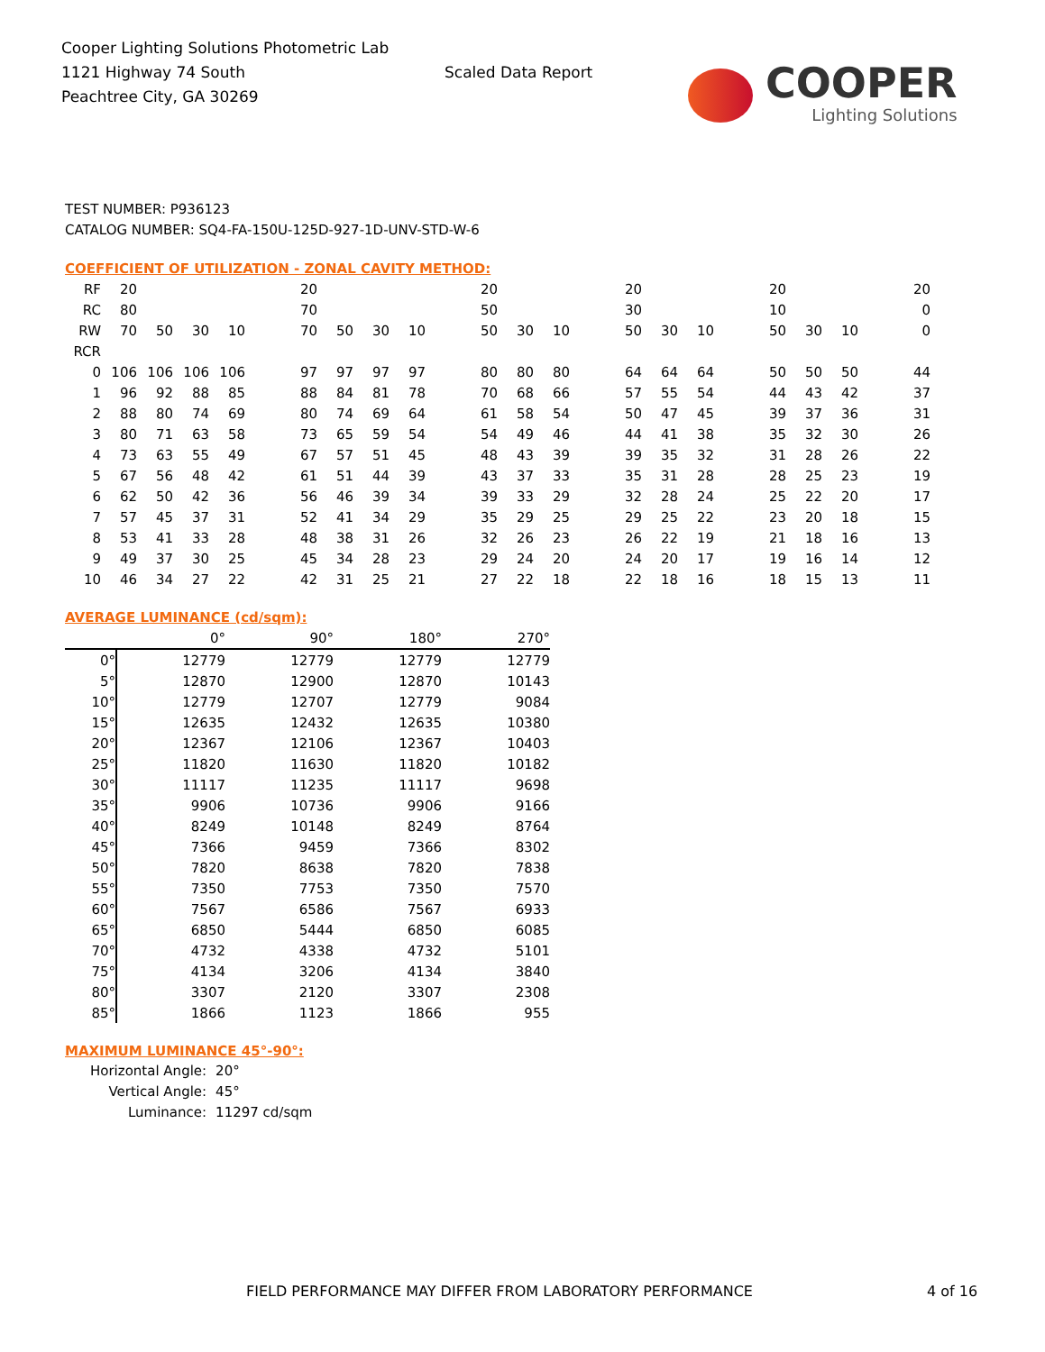Cooper Lighting Solutions Photometric Lab
1121 Highway 74 South
Peachtree City, GA 30269
Scaled Data Report
COOPER
Lighting Solutions
TEST NUMBER: P936123
CATALOG NUMBER: SQ4-FA-150U-125D-927-1D-UNV-STD-W-6
COEFFICIENT OF UTILIZATION - ZONAL CAVITY METHOD:
| RF | 20 | | | | | 20 | | | | | 20 | | | | 20 | | | | 20 | | | | 20 |
| RC | 80 | | | | | 70 | | | | | 50 | | | | 30 | | | | 10 | | | | 0 |
| RW | 70 | 50 | 30 | 10 | | 70 | 50 | 30 | 10 | | 50 | 30 | 10 | | 50 | 30 | 10 | | 50 | 30 | 10 | | 0 |
| RCR | | | | | | | | | | | | | | | | | | | | | | | |
| 0 | 106 | 106 | 106 | 106 | | 97 | 97 | 97 | 97 | | 80 | 80 | 80 | | 64 | 64 | 64 | | 50 | 50 | 50 | | 44 |
| 1 | 96 | 92 | 88 | 85 | | 88 | 84 | 81 | 78 | | 70 | 68 | 66 | | 57 | 55 | 54 | | 44 | 43 | 42 | | 37 |
| 2 | 88 | 80 | 74 | 69 | | 80 | 74 | 69 | 64 | | 61 | 58 | 54 | | 50 | 47 | 45 | | 39 | 37 | 36 | | 31 |
| 3 | 80 | 71 | 63 | 58 | | 73 | 65 | 59 | 54 | | 54 | 49 | 46 | | 44 | 41 | 38 | | 35 | 32 | 30 | | 26 |
| 4 | 73 | 63 | 55 | 49 | | 67 | 57 | 51 | 45 | | 48 | 43 | 39 | | 39 | 35 | 32 | | 31 | 28 | 26 | | 22 |
| 5 | 67 | 56 | 48 | 42 | | 61 | 51 | 44 | 39 | | 43 | 37 | 33 | | 35 | 31 | 28 | | 28 | 25 | 23 | | 19 |
| 6 | 62 | 50 | 42 | 36 | | 56 | 46 | 39 | 34 | | 39 | 33 | 29 | | 32 | 28 | 24 | | 25 | 22 | 20 | | 17 |
| 7 | 57 | 45 | 37 | 31 | | 52 | 41 | 34 | 29 | | 35 | 29 | 25 | | 29 | 25 | 22 | | 23 | 20 | 18 | | 15 |
| 8 | 53 | 41 | 33 | 28 | | 48 | 38 | 31 | 26 | | 32 | 26 | 23 | | 26 | 22 | 19 | | 21 | 18 | 16 | | 13 |
| 9 | 49 | 37 | 30 | 25 | | 45 | 34 | 28 | 23 | | 29 | 24 | 20 | | 24 | 20 | 17 | | 19 | 16 | 14 | | 12 |
| 10 | 46 | 34 | 27 | 22 | | 42 | 31 | 25 | 21 | | 27 | 22 | 18 | | 22 | 18 | 16 | | 18 | 15 | 13 | | 11 |
AVERAGE LUMINANCE (cd/sqm):
| | 0° | 90° | 180° | 270° |
| 0° | 12779 | 12779 | 12779 | 12779 |
| 5° | 12870 | 12900 | 12870 | 10143 |
| 10° | 12779 | 12707 | 12779 | 9084 |
| 15° | 12635 | 12432 | 12635 | 10380 |
| 20° | 12367 | 12106 | 12367 | 10403 |
| 25° | 11820 | 11630 | 11820 | 10182 |
| 30° | 11117 | 11235 | 11117 | 9698 |
| 35° | 9906 | 10736 | 9906 | 9166 |
| 40° | 8249 | 10148 | 8249 | 8764 |
| 45° | 7366 | 9459 | 7366 | 8302 |
| 50° | 7820 | 8638 | 7820 | 7838 |
| 55° | 7350 | 7753 | 7350 | 7570 |
| 60° | 7567 | 6586 | 7567 | 6933 |
| 65° | 6850 | 5444 | 6850 | 6085 |
| 70° | 4732 | 4338 | 4732 | 5101 |
| 75° | 4134 | 3206 | 4134 | 3840 |
| 80° | 3307 | 2120 | 3307 | 2308 |
| 85° | 1866 | 1123 | 1866 | 955 |
MAXIMUM LUMINANCE 45°-90°:
| Horizontal Angle: | 20° |
| Vertical Angle: | 45° |
| Luminance: | 11297 cd/sqm |
FIELD PERFORMANCE MAY DIFFER FROM LABORATORY PERFORMANCE
4 of 16